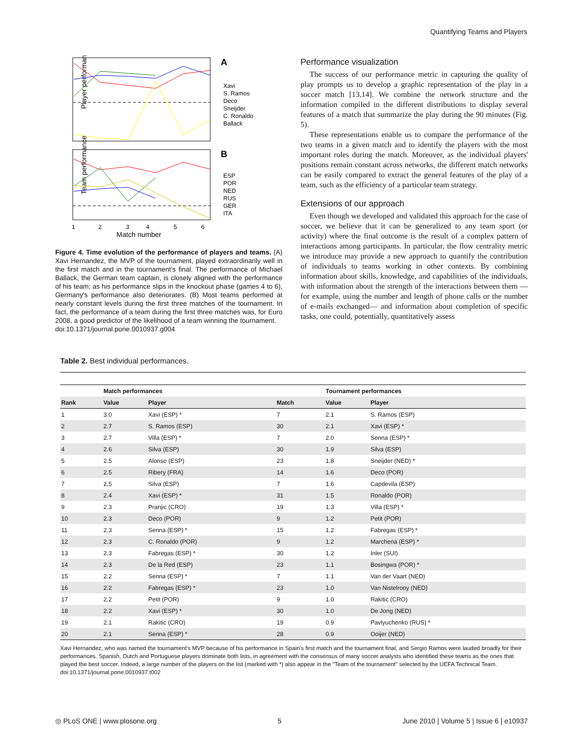Quantifying Teams and Players
A
Player performance
Xavi
S. Ramos
Deco
Sneijder
C. Ronaldo
Ballack
B
Team performance
ESP
POR
NED
RUS
GER
ITA
1
2
3
4
5
6
Match number
Figure 4. Time evolution of the performance of players and teams. (A) Xavi Hernandez, the MVP of the tournament, played extraordinarily well in the first match and in the tournament's final. The performance of Michael Ballack, the German team captain, is closely aligned with the performance of his team; as his performance slips in the knockout phase (games 4 to 6), Germany's performance also deteriorates. (B) Most teams performed at nearly constant levels during the first three matches of the tournament. In fact, the performance of a team during the first three matches was, for Euro 2008, a good predictor of the likelihood of a team winning the tournament.
doi:10.1371/journal.pone.0010937.g004
Performance visualization
The success of our performance metric in capturing the quality of play prompts us to develop a graphic representation of the play in a soccer match [13,14]. We combine the network structure and the information compiled in the different distributions to display several features of a match that summarize the play during the 90 minutes (Fig. 5).
These representations enable us to compare the performance of the two teams in a given match and to identify the players with the most important roles during the match. Moreover, as the individual players' positions remain constant across networks, the different match networks can be easily compared to extract the general features of the play of a team, such as the efficiency of a particular team strategy.
Extensions of our approach
Even though we developed and validated this approach for the case of soccer, we believe that it can be generalized to any team sport (or activity) where the final outcome is the result of a complex pattern of interactions among participants. In particular, the flow centrality metric we introduce may provide a new approach to quantify the contribution of individuals to teams working in other contexts. By combining information about skills, knowledge, and capabilities of the individuals, with information about the strength of the interactions between them —for example, using the number and length of phone calls or the number of e-mails exchanged— and information about completion of specific tasks, one could, potentially, quantitatively assess
Table 2. Best individual performances.
| | Match performances | | | Tournament performances | |
| --- | --- | --- | --- | --- | --- |
| Rank | Value | Player | Match | Value | Player |
| 1 | 3.0 | Xavi (ESP) * | 7 | 2.1 | S. Ramos (ESP) |
| 2 | 2.7 | S. Ramos (ESP) | 30 | 2.1 | Xavi (ESP) * |
| 3 | 2.7 | Villa (ESP) * | 7 | 2.0 | Senna (ESP) * |
| 4 | 2.6 | Silva (ESP) | 30 | 1.9 | Silva (ESP) |
| 5 | 2.5 | Alonso (ESP) | 23 | 1.8 | Sneijder (NED) * |
| 6 | 2.5 | Ribery (FRA) | 14 | 1.6 | Deco (POR) |
| 7 | 2.5 | Silva (ESP) | 7 | 1.6 | Capdevila (ESP) |
| 8 | 2.4 | Xavi (ESP) * | 31 | 1.5 | Ronaldo (POR) |
| 9 | 2.3 | Pranjic (CRO) | 19 | 1.3 | Villa (ESP) * |
| 10 | 2.3 | Deco (POR) | 9 | 1.2 | Petit (POR) |
| 11 | 2.3 | Senna (ESP) * | 15 | 1.2 | Fabregas (ESP) * |
| 12 | 2.3 | C. Ronaldo (POR) | 9 | 1.2 | Marchena (ESP) * |
| 13 | 2.3 | Fabregas (ESP) * | 30 | 1.2 | Inler (SUI) |
| 14 | 2.3 | De la Red (ESP) | 23 | 1.1 | Bosingwa (POR) * |
| 15 | 2.2 | Senna (ESP) * | 7 | 1.1 | Van der Vaart (NED) |
| 16 | 2.2 | Fabregas (ESP) * | 23 | 1.0 | Van Nistelrooy (NED) |
| 17 | 2.2 | Petit (POR) | 9 | 1.0 | Rakitic (CRO) |
| 18 | 2.2 | Xavi (ESP) * | 30 | 1.0 | De Jong (NED) |
| 19 | 2.1 | Rakitic (CRO) | 19 | 0.9 | Pavlyuchenko (RUS) * |
| 20 | 2.1 | Senna (ESP) * | 28 | 0.9 | Ooijer (NED) |
Xavi Hernandez, who was named the tournament's MVP because of his performance in Spain's first match and the tournament final, and Sergio Ramos were lauded broadly for their performances. Spanish, Dutch and Portuguese players dominate both lists, in agreement with the consensus of many soccer analysts who identified these teams as the ones that played the best soccer. Indeed, a large number of the players on the list (marked with *) also appear in the "Team of the tournament" selected by the UEFA Technical Team.
doi:10.1371/journal.pone.0010937.t002
◎ PLoS ONE | www.plosone.org 5 June 2010 | Volume 5 | Issue 6 | e10937